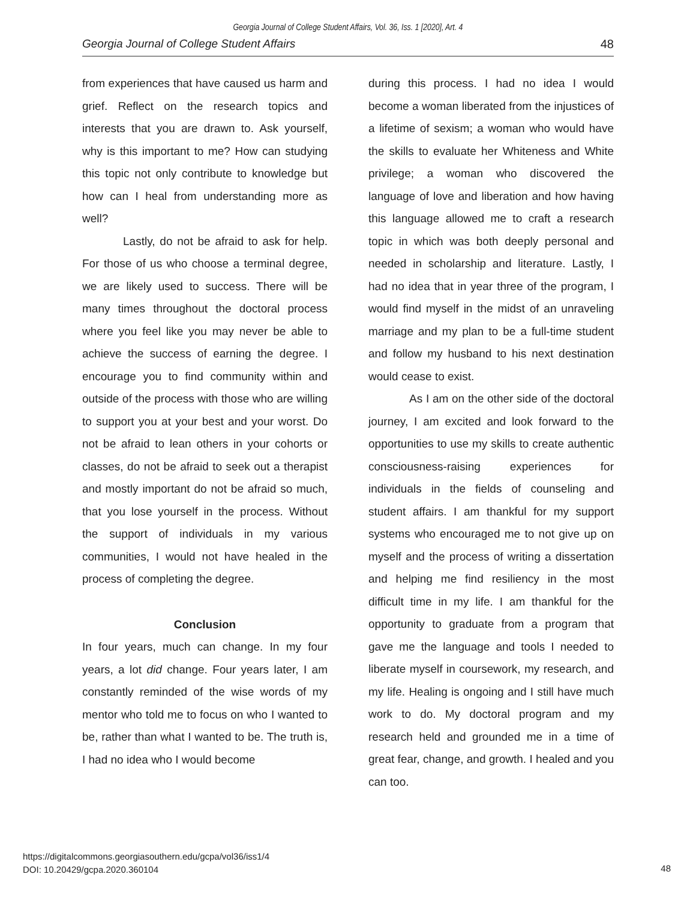Georgia Journal of College Student Affairs, Vol. 36, Iss. 1 [2020], Art. 4
Georgia Journal of College Student Affairs 48
from experiences that have caused us harm and grief. Reflect on the research topics and interests that you are drawn to. Ask yourself, why is this important to me? How can studying this topic not only contribute to knowledge but how can I heal from understanding more as well?
Lastly, do not be afraid to ask for help. For those of us who choose a terminal degree, we are likely used to success. There will be many times throughout the doctoral process where you feel like you may never be able to achieve the success of earning the degree. I encourage you to find community within and outside of the process with those who are willing to support you at your best and your worst. Do not be afraid to lean others in your cohorts or classes, do not be afraid to seek out a therapist and mostly important do not be afraid so much, that you lose yourself in the process. Without the support of individuals in my various communities, I would not have healed in the process of completing the degree.
Conclusion
In four years, much can change. In my four years, a lot did change. Four years later, I am constantly reminded of the wise words of my mentor who told me to focus on who I wanted to be, rather than what I wanted to be. The truth is, I had no idea who I would become
during this process. I had no idea I would become a woman liberated from the injustices of a lifetime of sexism; a woman who would have the skills to evaluate her Whiteness and White privilege; a woman who discovered the language of love and liberation and how having this language allowed me to craft a research topic in which was both deeply personal and needed in scholarship and literature. Lastly, I had no idea that in year three of the program, I would find myself in the midst of an unraveling marriage and my plan to be a full-time student and follow my husband to his next destination would cease to exist.
As I am on the other side of the doctoral journey, I am excited and look forward to the opportunities to use my skills to create authentic consciousness-raising experiences for individuals in the fields of counseling and student affairs. I am thankful for my support systems who encouraged me to not give up on myself and the process of writing a dissertation and helping me find resiliency in the most difficult time in my life. I am thankful for the opportunity to graduate from a program that gave me the language and tools I needed to liberate myself in coursework, my research, and my life. Healing is ongoing and I still have much work to do. My doctoral program and my research held and grounded me in a time of great fear, change, and growth. I healed and you can too.
https://digitalcommons.georgiasouthern.edu/gcpa/vol36/iss1/4
DOI: 10.20429/gcpa.2020.360104
48